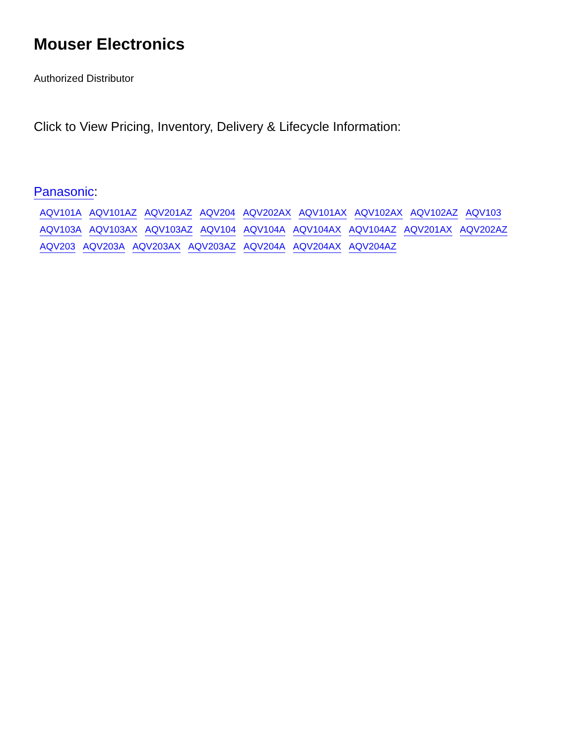Mouser Electronics
Authorized Distributor
Click to View Pricing, Inventory, Delivery & Lifecycle Information:
Panasonic:
AQV101A AQV101AZ AQV201AZ AQV204 AQV202AX AQV101AX AQV102AX AQV102AZ AQV103 AQV103A AQV103AX AQV103AZ AQV104 AQV104A AQV104AX AQV104AZ AQV201AX AQV202AZ AQV203 AQV203A AQV203AX AQV203AZ AQV204A AQV204AX AQV204AZ